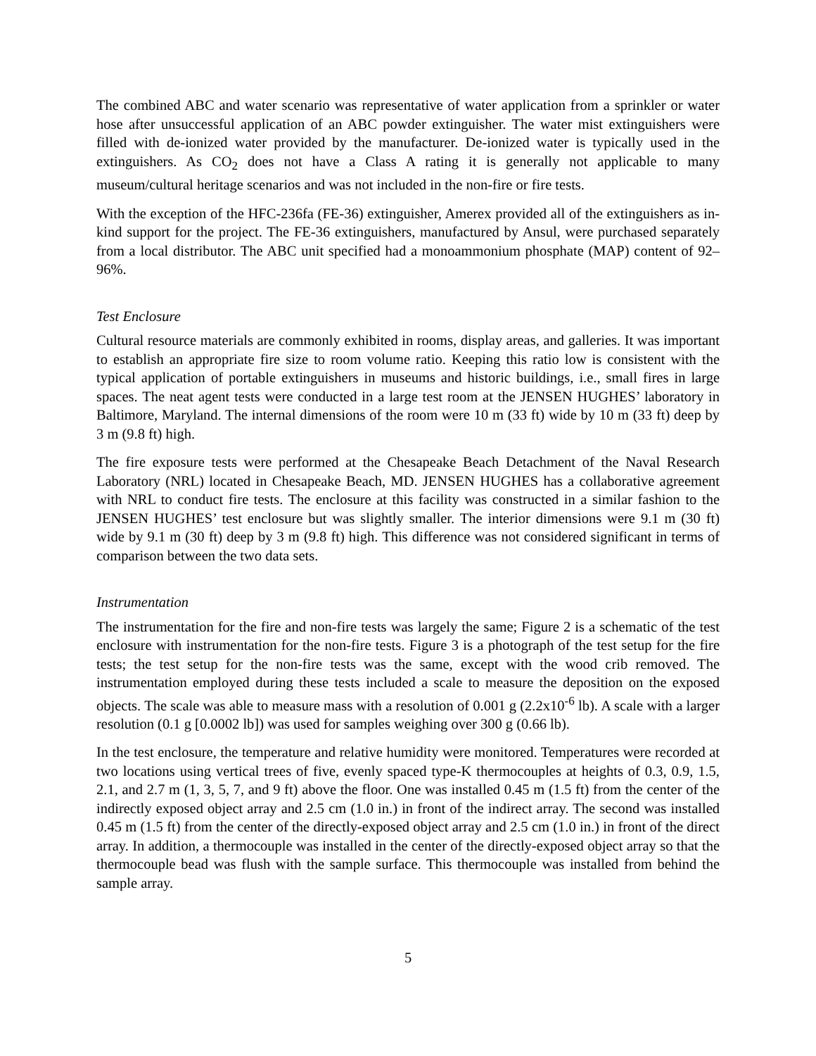The combined ABC and water scenario was representative of water application from a sprinkler or water hose after unsuccessful application of an ABC powder extinguisher. The water mist extinguishers were filled with de-ionized water provided by the manufacturer. De-ionized water is typically used in the extinguishers. As CO<sub>2</sub> does not have a Class A rating it is generally not applicable to many museum/cultural heritage scenarios and was not included in the non-fire or fire tests.
With the exception of the HFC-236fa (FE-36) extinguisher, Amerex provided all of the extinguishers as in-kind support for the project. The FE-36 extinguishers, manufactured by Ansul, were purchased separately from a local distributor. The ABC unit specified had a monoammonium phosphate (MAP) content of 92–96%.
Test Enclosure
Cultural resource materials are commonly exhibited in rooms, display areas, and galleries. It was important to establish an appropriate fire size to room volume ratio. Keeping this ratio low is consistent with the typical application of portable extinguishers in museums and historic buildings, i.e., small fires in large spaces. The neat agent tests were conducted in a large test room at the JENSEN HUGHES’ laboratory in Baltimore, Maryland. The internal dimensions of the room were 10 m (33 ft) wide by 10 m (33 ft) deep by 3 m (9.8 ft) high.
The fire exposure tests were performed at the Chesapeake Beach Detachment of the Naval Research Laboratory (NRL) located in Chesapeake Beach, MD. JENSEN HUGHES has a collaborative agreement with NRL to conduct fire tests. The enclosure at this facility was constructed in a similar fashion to the JENSEN HUGHES’ test enclosure but was slightly smaller. The interior dimensions were 9.1 m (30 ft) wide by 9.1 m (30 ft) deep by 3 m (9.8 ft) high. This difference was not considered significant in terms of comparison between the two data sets.
Instrumentation
The instrumentation for the fire and non-fire tests was largely the same; Figure 2 is a schematic of the test enclosure with instrumentation for the non-fire tests. Figure 3 is a photograph of the test setup for the fire tests; the test setup for the non-fire tests was the same, except with the wood crib removed. The instrumentation employed during these tests included a scale to measure the deposition on the exposed objects. The scale was able to measure mass with a resolution of 0.001 g (2.2x10<sup>-6</sup> lb). A scale with a larger resolution (0.1 g [0.0002 lb]) was used for samples weighing over 300 g (0.66 lb).
In the test enclosure, the temperature and relative humidity were monitored. Temperatures were recorded at two locations using vertical trees of five, evenly spaced type-K thermocouples at heights of 0.3, 0.9, 1.5, 2.1, and 2.7 m (1, 3, 5, 7, and 9 ft) above the floor. One was installed 0.45 m (1.5 ft) from the center of the indirectly exposed object array and 2.5 cm (1.0 in.) in front of the indirect array. The second was installed 0.45 m (1.5 ft) from the center of the directly-exposed object array and 2.5 cm (1.0 in.) in front of the direct array. In addition, a thermocouple was installed in the center of the directly-exposed object array so that the thermocouple bead was flush with the sample surface. This thermocouple was installed from behind the sample array.
5